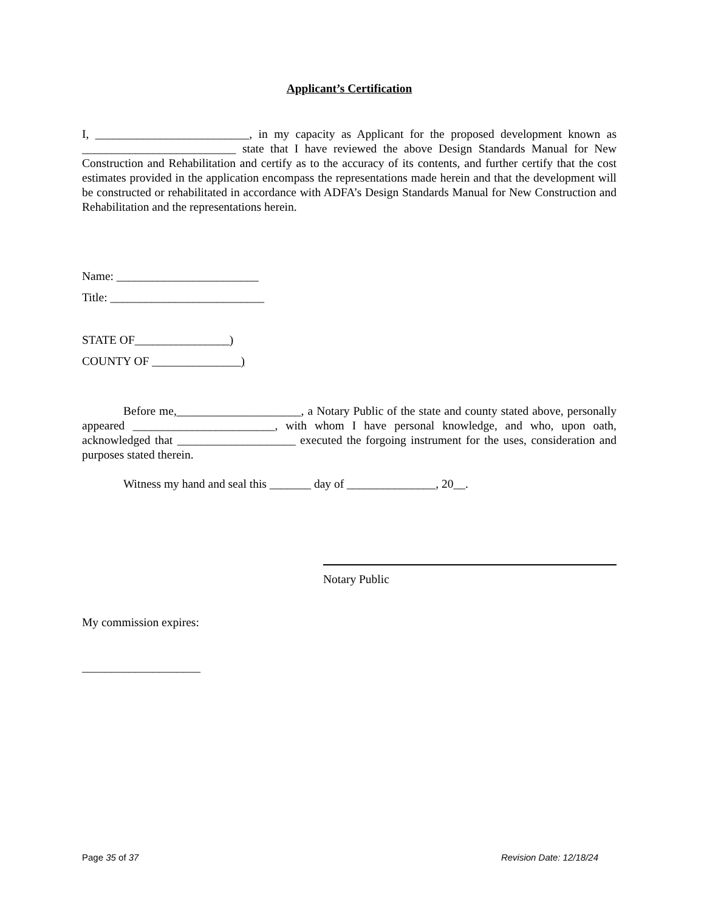Applicant’s Certification
I, __________________________, in my capacity as Applicant for the proposed development known as __________________________ state that I have reviewed the above Design Standards Manual for New Construction and Rehabilitation and certify as to the accuracy of its contents, and further certify that the cost estimates provided in the application encompass the representations made herein and that the development will be constructed or rehabilitated in accordance with ADFA’s Design Standards Manual for New Construction and Rehabilitation and the representations herein.
Name: ________________________
Title: __________________________
STATE OF________________)
COUNTY OF _______________)
Before me,_____________________, a Notary Public of the state and county stated above, personally appeared ________________________, with whom I have personal knowledge, and who, upon oath, acknowledged that ____________________ executed the forgoing instrument for the uses, consideration and purposes stated therein.
Witness my hand and seal this _______ day of _______________, 20__.
Notary Public
My commission expires:
____________________
Page 35 of 37 Revision Date: 12/18/24